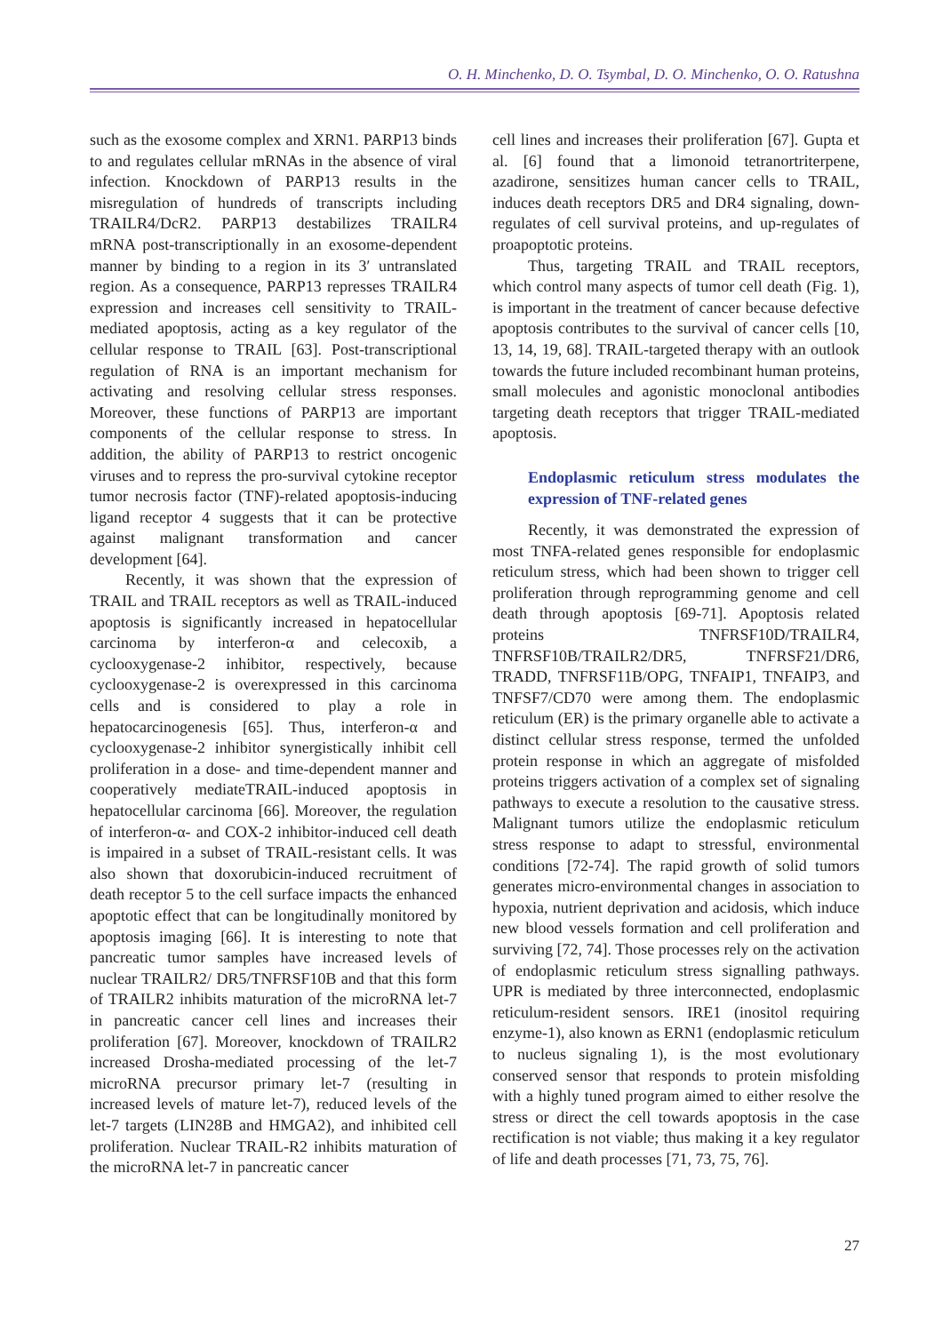O. H. Minchenko, D. O. Tsymbal, D. O. Minchenko, O. O. Ratushna
such as the exosome complex and XRN1. PARP13 binds to and regulates cellular mRNAs in the absence of viral infection. Knockdown of PARP13 results in the misregulation of hundreds of transcripts including TRAILR4/DcR2. PARP13 destabilizes TRAILR4 mRNA post-transcriptionally in an exosome-dependent manner by binding to a region in its 3′ untranslated region. As a consequence, PARP13 represses TRAILR4 expression and increases cell sensitivity to TRAIL-mediated apoptosis, acting as a key regulator of the cellular response to TRAIL [63]. Post-transcriptional regulation of RNA is an important mechanism for activating and resolving cellular stress responses. Moreover, these functions of PARP13 are important components of the cellular response to stress. In addition, the ability of PARP13 to restrict oncogenic viruses and to repress the pro-survival cytokine receptor tumor necrosis factor (TNF)-related apoptosis-inducing ligand receptor 4 suggests that it can be protective against malignant transformation and cancer development [64].
Recently, it was shown that the expression of TRAIL and TRAIL receptors as well as TRAIL-induced apoptosis is significantly increased in hepatocellular carcinoma by interferon-α and celecoxib, a cyclooxygenase-2 inhibitor, respectively, because cyclooxygenase-2 is overexpressed in this carcinoma cells and is considered to play a role in hepatocarcinogenesis [65]. Thus, interferon-α and cyclooxygenase-2 inhibitor synergistically inhibit cell proliferation in a dose- and time-dependent manner and cooperatively mediateTRAIL-induced apoptosis in hepatocellular carcinoma [66]. Moreover, the regulation of interferon-α- and COX-2 inhibitor-induced cell death is impaired in a subset of TRAIL-resistant cells. It was also shown that doxorubicin-induced recruitment of death receptor 5 to the cell surface impacts the enhanced apoptotic effect that can be longitudinally monitored by apoptosis imaging [66]. It is interesting to note that pancreatic tumor samples have increased levels of nuclear TRAILR2/ DR5/TNFRSF10B and that this form of TRAILR2 inhibits maturation of the microRNA let-7 in pancreatic cancer cell lines and increases their proliferation [67]. Moreover, knockdown of TRAILR2 increased Drosha-mediated processing of the let-7 microRNA precursor primary let-7 (resulting in increased levels of mature let-7), reduced levels of the let-7 targets (LIN28B and HMGA2), and inhibited cell proliferation. Nuclear TRAIL-R2 inhibits maturation of the microRNA let-7 in pancreatic cancer
cell lines and increases their proliferation [67]. Gupta et al. [6] found that a limonoid tetranortriterpene, azadirone, sensitizes human cancer cells to TRAIL, induces death receptors DR5 and DR4 signaling, down-regulates of cell survival proteins, and up-regulates of proapoptotic proteins.
Thus, targeting TRAIL and TRAIL receptors, which control many aspects of tumor cell death (Fig. 1), is important in the treatment of cancer because defective apoptosis contributes to the survival of cancer cells [10, 13, 14, 19, 68]. TRAIL-targeted therapy with an outlook towards the future included recombinant human proteins, small molecules and agonistic monoclonal antibodies targeting death receptors that trigger TRAIL-mediated apoptosis.
Endoplasmic reticulum stress modulates the expression of TNF-related genes
Recently, it was demonstrated the expression of most TNFA-related genes responsible for endoplasmic reticulum stress, which had been shown to trigger cell proliferation through reprogramming genome and cell death through apoptosis [69-71]. Apoptosis related proteins TNFRSF10D/TRAILR4, TNFRSF10B/TRAILR2/DR5, TNFRSF21/DR6, TRADD, TNFRSF11B/OPG, TNFAIP1, TNFAIP3, and TNFSF7/CD70 were among them. The endoplasmic reticulum (ER) is the primary organelle able to activate a distinct cellular stress response, termed the unfolded protein response in which an aggregate of misfolded proteins triggers activation of a complex set of signaling pathways to execute a resolution to the causative stress. Malignant tumors utilize the endoplasmic reticulum stress response to adapt to stressful, environmental conditions [72-74]. The rapid growth of solid tumors generates micro-environmental changes in association to hypoxia, nutrient deprivation and acidosis, which induce new blood vessels formation and cell proliferation and surviving [72, 74]. Those processes rely on the activation of endoplasmic reticulum stress signalling pathways. UPR is mediated by three interconnected, endoplasmic reticulum-resident sensors. IRE1 (inositol requiring enzyme-1), also known as ERN1 (endoplasmic reticulum to nucleus signaling 1), is the most evolutionary conserved sensor that responds to protein misfolding with a highly tuned program aimed to either resolve the stress or direct the cell towards apoptosis in the case rectification is not viable; thus making it a key regulator of life and death processes [71, 73, 75, 76].
27